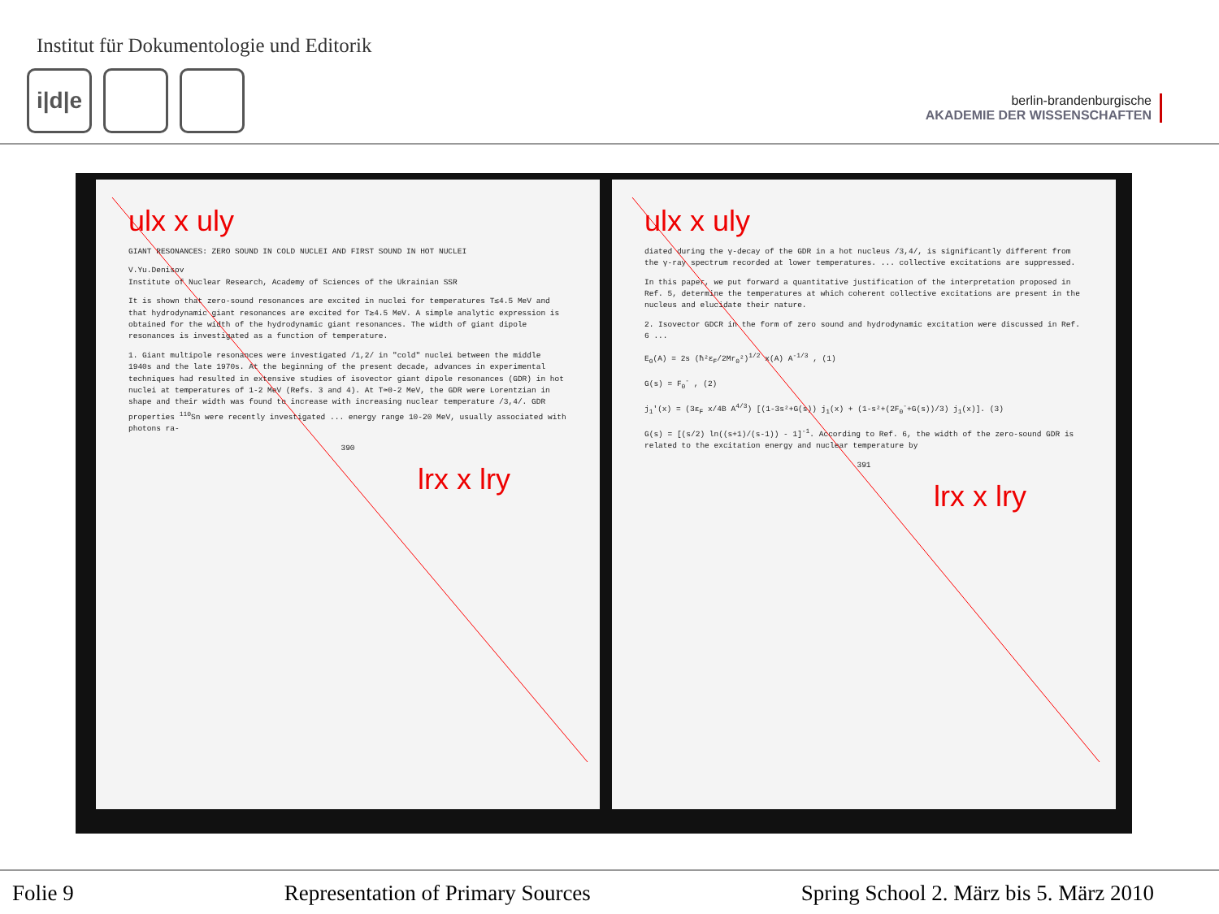Institut für Dokumentologie und Editorik
i|d|e
berlin-brandenburgische
AKADEMIE DER WISSENSCHAFTEN
ulx x uly
GIANT RESONANCES: ZERO SOUND IN COLD NUCLEI AND FIRST SOUND IN HOT NUCLEI
V.Yu.Denisov
Institute of Nuclear Research, Academy of Sciences of the Ukrainian SSR
It is shown that zero-sound resonances are excited in nuclei for temperatures T≲4.5 MeV and that hydrodynamic giant resonances are excited for T≳4.5 MeV. A simple analytic expression is obtained for the width of the hydrodynamic giant resonances. The width of giant dipole resonances is investigated as a function of temperature.
1. Giant multipole resonances were investigated /1,2/ in "cold" nuclei between the middle 1940s and the late 1970s. At the beginning of the present decade, advances in experimental techniques had resulted in extensive studies of isovector giant dipole resonances (GDR) in hot nuclei at temperatures of 1-2 MeV (Refs. 3 and 4). At T≃0-2 MeV, the GDR were Lorentzian in shape and their width was found to increase with increasing nuclear temperature /3,4/. GDR properties <sup>110</sup>Sn were recently investigated ... energy range 10-20 MeV, usually associated with photons ra-
390
lrx x lry
ulx x uly
diated during the γ-decay of the GDR in a hot nucleus /3,4/, is significantly different from the γ-ray spectrum recorded at lower temperatures. ... collective excitations are suppressed.
In this paper, we put forward a quantitative justification of the interpretation proposed in Ref. 5, determine the temperatures at which coherent collective excitations are present in the nucleus and elucidate their nature.
2. Isovector GDCR in the form of zero sound and hydrodynamic excitation were discussed in Ref. 6 ...
E<sub>0</sub>(A) = 2s (ħ²ε<sub>F</sub>/2Mr<sub>0</sub>²)<sup>1/2</sup> x(A) A<sup>-1/3</sup> , (1)
G(s) = F<sub>0</sub><sup>-</sup> , (2)
j<sub>1</sub>'(x) = (3ε<sub>F</sub> x/4B A<sup>4/3</sup>) [(1-3s²+G(s)) j<sub>1</sub>(x) + (1-s²+(2F<sub>0</sub><sup>-</sup>+G(s))/3) j<sub>1</sub>(x)]. (3)
G(s) = [(s/2) ln((s+1)/(s-1)) - 1]<sup>-1</sup>. According to Ref. 6, the width of the zero-sound GDR is related to the excitation energy and nuclear temperature by
391
lrx x lry
Folie 9 Representation of Primary Sources Spring School 2. März bis 5. März 2010